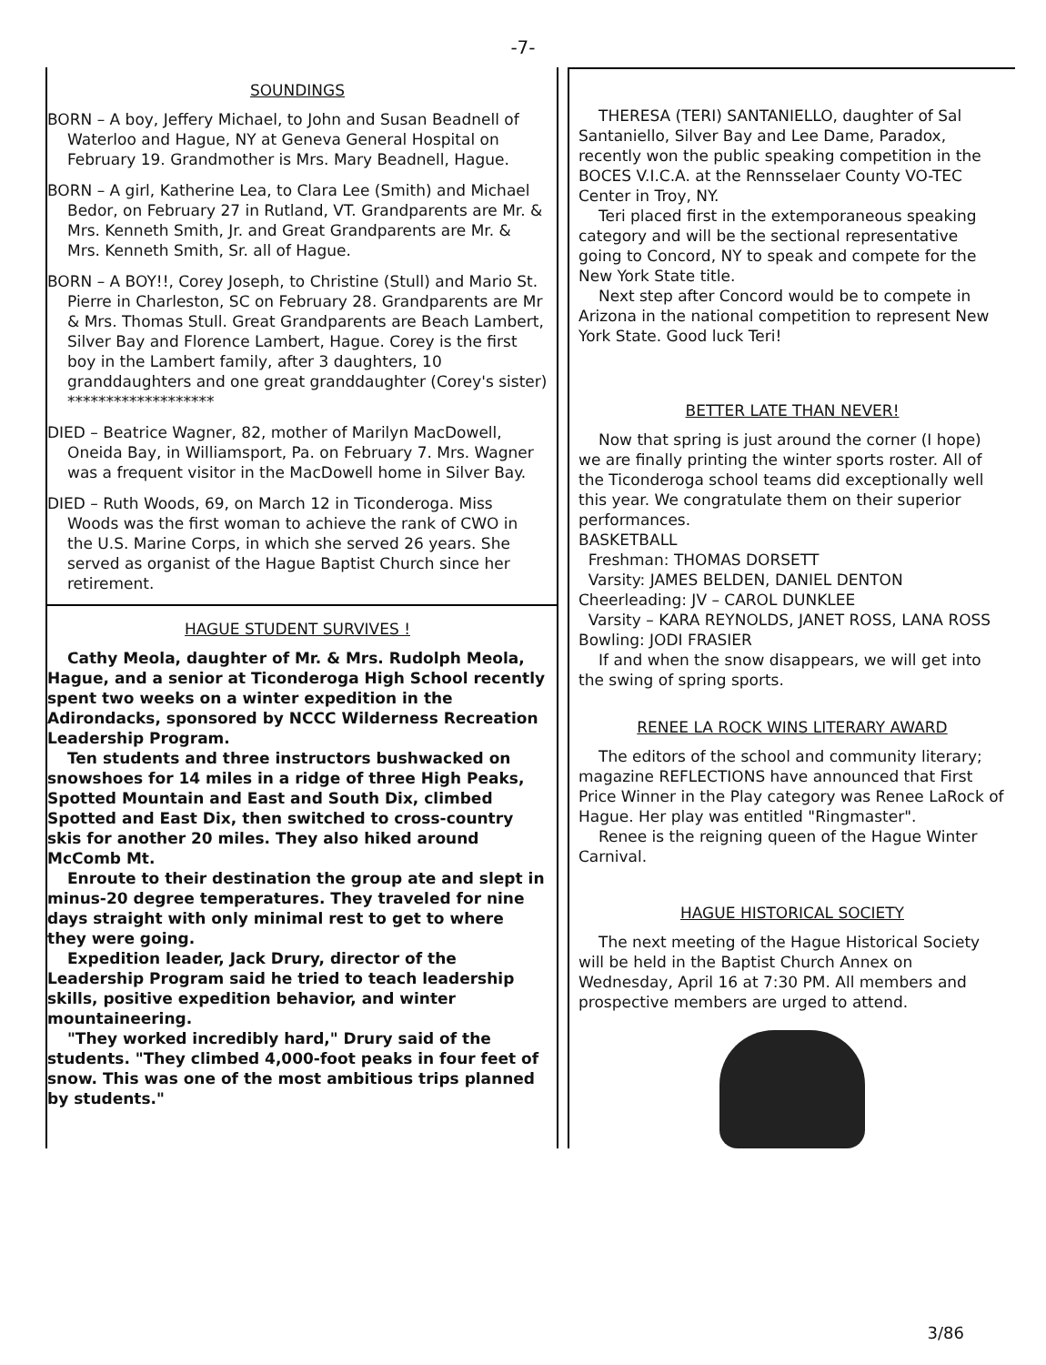-7-
SOUNDINGS
BORN – A boy, Jeffery Michael, to John and Susan Beadnell of Waterloo and Hague, NY at Geneva General Hospital on February 19. Grandmother is Mrs. Mary Beadnell, Hague.
BORN – A girl, Katherine Lea, to Clara Lee (Smith) and Michael Bedor, on February 27 in Rutland, VT. Grandparents are Mr. & Mrs. Kenneth Smith, Jr. and Great Grandparents are Mr. & Mrs. Kenneth Smith, Sr. all of Hague.
BORN – A BOY!!, Corey Joseph, to Christine (Stull) and Mario St. Pierre in Charleston, SC on February 28. Grandparents are Mr & Mrs. Thomas Stull. Great Grandparents are Beach Lambert, Silver Bay and Florence Lambert, Hague. Corey is the first boy in the Lambert family, after 3 daughters, 10 granddaughters and one great granddaughter (Corey's sister)
*******************
DIED – Beatrice Wagner, 82, mother of Marilyn MacDowell, Oneida Bay, in Williamsport, Pa. on February 7. Mrs. Wagner was a frequent visitor in the MacDowell home in Silver Bay.
DIED – Ruth Woods, 69, on March 12 in Ticonderoga. Miss Woods was the first woman to achieve the rank of CWO in the U.S. Marine Corps, in which she served 26 years. She served as organist of the Hague Baptist Church since her retirement.
HAGUE STUDENT SURVIVES !
Cathy Meola, daughter of Mr. & Mrs. Rudolph Meola, Hague, and a senior at Ticonderoga High School recently spent two weeks on a winter expedition in the Adirondacks, sponsored by NCCC Wilderness Recreation Leadership Program.
Ten students and three instructors bushwacked on snowshoes for 14 miles in a ridge of three High Peaks, Spotted Mountain and East and South Dix, climbed Spotted and East Dix, then switched to cross-country skis for another 20 miles. They also hiked around McComb Mt.
Enroute to their destination the group ate and slept in minus-20 degree temperatures. They traveled for nine days straight with only minimal rest to get to where they were going.
Expedition leader, Jack Drury, director of the Leadership Program said he tried to teach leadership skills, positive expedition behavior, and winter mountaineering.
"They worked incredibly hard," Drury said of the students. "They climbed 4,000-foot peaks in four feet of snow. This was one of the most ambitious trips planned by students."
THERESA (TERI) SANTANIELLO, daughter of Sal Santaniello, Silver Bay and Lee Dame, Paradox, recently won the public speaking competition in the BOCES V.I.C.A. at the Rennsselaer County VO-TEC Center in Troy, NY.
Teri placed first in the extemporaneous speaking category and will be the sectional representative going to Concord, NY to speak and compete for the New York State title.
Next step after Concord would be to compete in Arizona in the national competition to represent New York State. Good luck Teri!
BETTER LATE THAN NEVER!
Now that spring is just around the corner (I hope) we are finally printing the winter sports roster. All of the Ticonderoga school teams did exceptionally well this year. We congratulate them on their superior performances.
BASKETBALL
Freshman: THOMAS DORSETT
Varsity: JAMES BELDEN, DANIEL DENTON
Cheerleading: JV – CAROL DUNKLEE
Varsity – KARA REYNOLDS, JANET ROSS, LANA ROSS
Bowling: JODI FRASIER
If and when the snow disappears, we will get into the swing of spring sports.
RENEE LA ROCK WINS LITERARY AWARD
The editors of the school and community literary; magazine REFLECTIONS have announced that First Price Winner in the Play category was Renee LaRock of Hague. Her play was entitled "Ringmaster".
Renee is the reigning queen of the Hague Winter Carnival.
HAGUE HISTORICAL SOCIETY
The next meeting of the Hague Historical Society will be held in the Baptist Church Annex on Wednesday, April 16 at 7:30 PM. All members and prospective members are urged to attend.
3/86